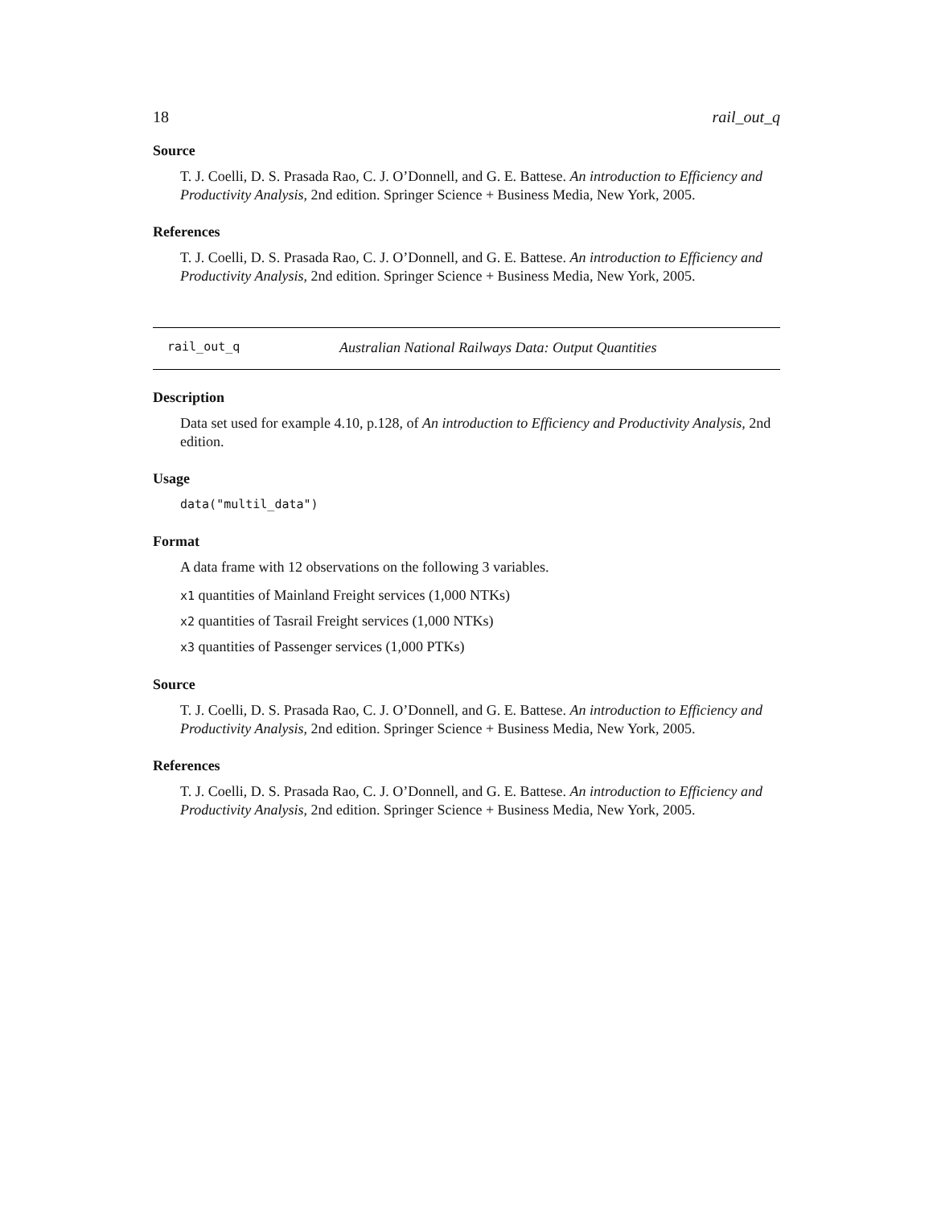18 rail_out_q
Source
T. J. Coelli, D. S. Prasada Rao, C. J. O’Donnell, and G. E. Battese. An introduction to Efficiency and Productivity Analysis, 2nd edition. Springer Science + Business Media, New York, 2005.
References
T. J. Coelli, D. S. Prasada Rao, C. J. O’Donnell, and G. E. Battese. An introduction to Efficiency and Productivity Analysis, 2nd edition. Springer Science + Business Media, New York, 2005.
rail_out_q Australian National Railways Data: Output Quantities
Description
Data set used for example 4.10, p.128, of An introduction to Efficiency and Productivity Analysis, 2nd edition.
Usage
data("multil_data")
Format
A data frame with 12 observations on the following 3 variables.
x1 quantities of Mainland Freight services (1,000 NTKs)
x2 quantities of Tasrail Freight services (1,000 NTKs)
x3 quantities of Passenger services (1,000 PTKs)
Source
T. J. Coelli, D. S. Prasada Rao, C. J. O’Donnell, and G. E. Battese. An introduction to Efficiency and Productivity Analysis, 2nd edition. Springer Science + Business Media, New York, 2005.
References
T. J. Coelli, D. S. Prasada Rao, C. J. O’Donnell, and G. E. Battese. An introduction to Efficiency and Productivity Analysis, 2nd edition. Springer Science + Business Media, New York, 2005.